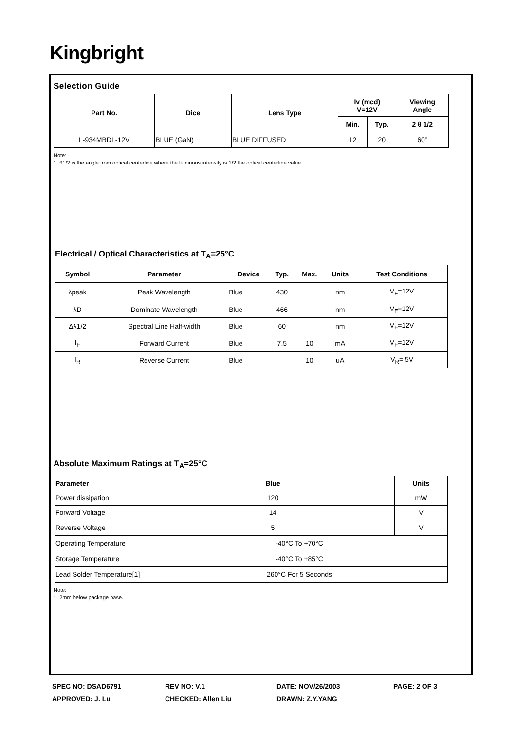Kingbright
Selection Guide
| Part No. | Dice | Lens Type | Iv (mcd) V=12V | | Viewing Angle |
| --- | --- | --- | --- | --- | --- |
| | | | Min. | Typ. | 2 θ 1/2 |
| L-934MBDL-12V | BLUE (GaN) | BLUE DIFFUSED | 12 | 20 | 60° |
Note:
1. θ1/2 is the angle from optical centerline where the luminous intensity is 1/2 the optical centerline value.
Electrical / Optical Characteristics at T<sub>A</sub>=25°C
| Symbol | Parameter | Device | Typ. | Max. | Units | Test Conditions |
| --- | --- | --- | --- | --- | --- | --- |
| λpeak | Peak Wavelength | Blue | 430 | | nm | V<sub>F</sub>=12V |
| λD | Dominate Wavelength | Blue | 466 | | nm | V<sub>F</sub>=12V |
| Δλ1/2 | Spectral Line Half-width | Blue | 60 | | nm | V<sub>F</sub>=12V |
| I<sub>F</sub> | Forward Current | Blue | 7.5 | 10 | mA | V<sub>F</sub>=12V |
| I<sub>R</sub> | Reverse Current | Blue | | 10 | uA | V<sub>R</sub>= 5V |
Absolute Maximum Ratings at T<sub>A</sub>=25°C
| Parameter | Blue | Units |
| --- | --- | --- |
| Power dissipation | 120 | mW |
| Forward Voltage | 14 | V |
| Reverse Voltage | 5 | V |
| Operating Temperature | -40°C To +70°C | |
| Storage Temperature | -40°C To +85°C | |
| Lead Solder Temperature[1] | 260°C For 5 Seconds | |
Note:
1. 2mm below package base.
SPEC NO: DSAD6791
REV NO: V.1
DATE: NOV/26/2003
PAGE: 2 OF 3
APPROVED: J. Lu
CHECKED: Allen Liu
DRAWN: Z.Y.YANG